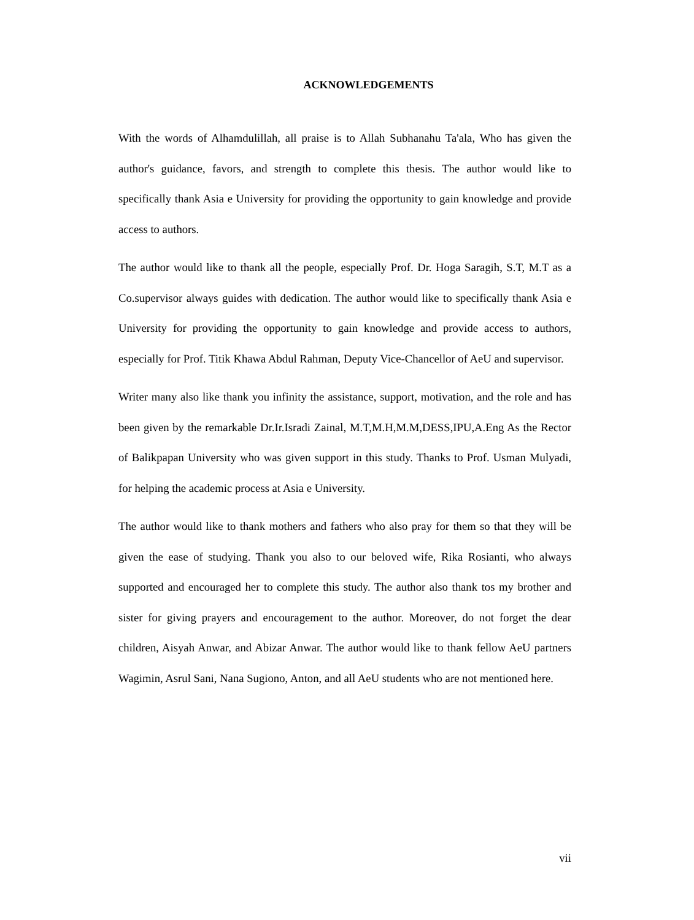ACKNOWLEDGEMENTS
With the words of Alhamdulillah, all praise is to Allah Subhanahu Ta'ala, Who has given the author's guidance, favors, and strength to complete this thesis. The author would like to specifically thank Asia e University for providing the opportunity to gain knowledge and provide access to authors.
The author would like to thank all the people, especially Prof. Dr. Hoga Saragih, S.T, M.T as a Co.supervisor always guides with dedication. The author would like to specifically thank Asia e University for providing the opportunity to gain knowledge and provide access to authors, especially for Prof. Titik Khawa Abdul Rahman, Deputy Vice-Chancellor of AeU and supervisor.
Writer many also like thank you infinity the assistance, support, motivation, and the role and has been given by the remarkable Dr.Ir.Isradi Zainal, M.T,M.H,M.M,DESS,IPU,A.Eng As the Rector of Balikpapan University who was given support in this study. Thanks to Prof. Usman Mulyadi, for helping the academic process at Asia e University.
The author would like to thank mothers and fathers who also pray for them so that they will be given the ease of studying. Thank you also to our beloved wife, Rika Rosianti, who always supported and encouraged her to complete this study. The author also thank tos my brother and sister for giving prayers and encouragement to the author. Moreover, do not forget the dear children, Aisyah Anwar, and Abizar Anwar. The author would like to thank fellow AeU partners Wagimin, Asrul Sani, Nana Sugiono, Anton, and all AeU students who are not mentioned here.
vii